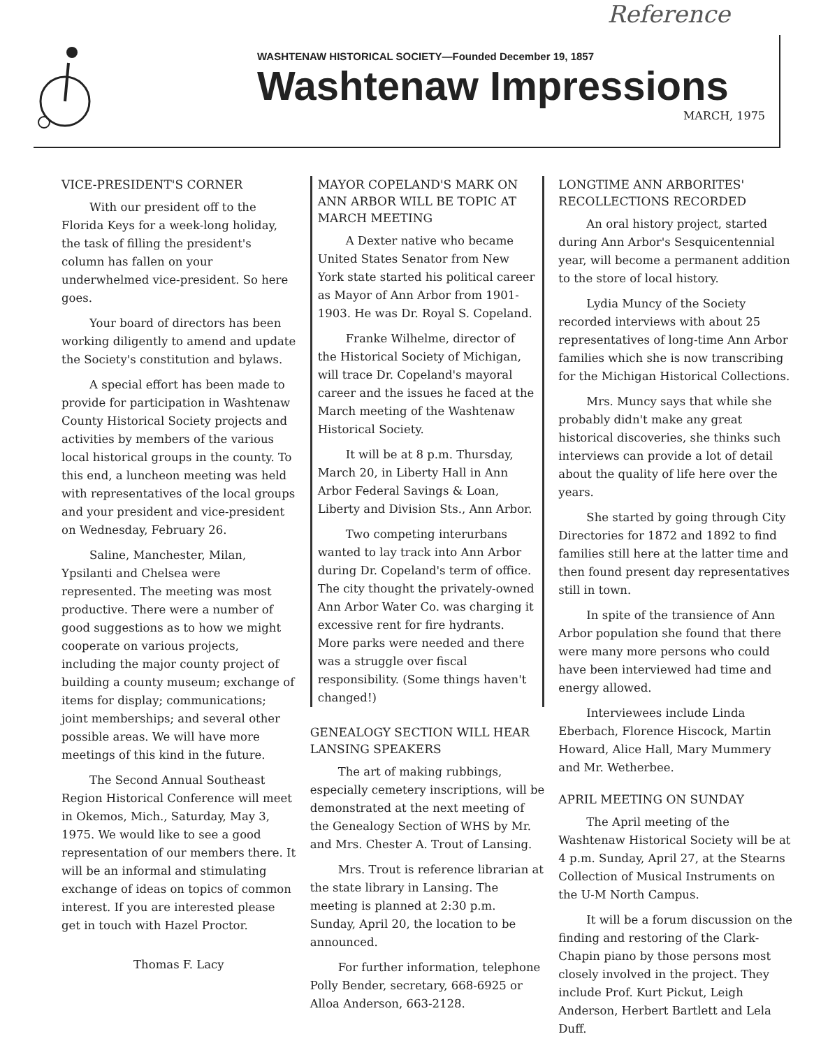Reference
WASHTENAW HISTORICAL SOCIETY—Founded December 19, 1857
Washtenaw Impressions
MARCH, 1975
VICE-PRESIDENT'S CORNER
With our president off to the Florida Keys for a week-long holiday, the task of filling the president's column has fallen on your underwhelmed vice-president. So here goes.
Your board of directors has been working diligently to amend and update the Society's constitution and bylaws.
A special effort has been made to provide for participation in Washtenaw County Historical Society projects and activities by members of the various local historical groups in the county. To this end, a luncheon meeting was held with representatives of the local groups and your president and vice-president on Wednesday, February 26.
Saline, Manchester, Milan, Ypsilanti and Chelsea were represented. The meeting was most productive. There were a number of good suggestions as to how we might cooperate on various projects, including the major county project of building a county museum; exchange of items for display; communications; joint memberships; and several other possible areas. We will have more meetings of this kind in the future.
The Second Annual Southeast Region Historical Conference will meet in Okemos, Mich., Saturday, May 3, 1975. We would like to see a good representation of our members there. It will be an informal and stimulating exchange of ideas on topics of common interest. If you are interested please get in touch with Hazel Proctor.
Thomas F. Lacy
MAYOR COPELAND'S MARK ON ANN ARBOR WILL BE TOPIC AT MARCH MEETING
A Dexter native who became United States Senator from New York state started his political career as Mayor of Ann Arbor from 1901-1903. He was Dr. Royal S. Copeland.
Franke Wilhelme, director of the Historical Society of Michigan, will trace Dr. Copeland's mayoral career and the issues he faced at the March meeting of the Washtenaw Historical Society.
It will be at 8 p.m. Thursday, March 20, in Liberty Hall in Ann Arbor Federal Savings & Loan, Liberty and Division Sts., Ann Arbor.
Two competing interurbans wanted to lay track into Ann Arbor during Dr. Copeland's term of office. The city thought the privately-owned Ann Arbor Water Co. was charging it excessive rent for fire hydrants. More parks were needed and there was a struggle over fiscal responsibility. (Some things haven't changed!)
GENEALOGY SECTION WILL HEAR LANSING SPEAKERS
The art of making rubbings, especially cemetery inscriptions, will be demonstrated at the next meeting of the Genealogy Section of WHS by Mr. and Mrs. Chester A. Trout of Lansing.
Mrs. Trout is reference librarian at the state library in Lansing. The meeting is planned at 2:30 p.m. Sunday, April 20, the location to be announced.
For further information, telephone Polly Bender, secretary, 668-6925 or Alloa Anderson, 663-2128.
LONGTIME ANN ARBORITES' RECOLLECTIONS RECORDED
An oral history project, started during Ann Arbor's Sesquicentennial year, will become a permanent addition to the store of local history.
Lydia Muncy of the Society recorded interviews with about 25 representatives of long-time Ann Arbor families which she is now transcribing for the Michigan Historical Collections.
Mrs. Muncy says that while she probably didn't make any great historical discoveries, she thinks such interviews can provide a lot of detail about the quality of life here over the years.
She started by going through City Directories for 1872 and 1892 to find families still here at the latter time and then found present day representatives still in town.
In spite of the transience of Ann Arbor population she found that there were many more persons who could have been interviewed had time and energy allowed.
Interviewees include Linda Eberbach, Florence Hiscock, Martin Howard, Alice Hall, Mary Mummery and Mr. Wetherbee.
APRIL MEETING ON SUNDAY
The April meeting of the Washtenaw Historical Society will be at 4 p.m. Sunday, April 27, at the Stearns Collection of Musical Instruments on the U-M North Campus.
It will be a forum discussion on the finding and restoring of the Clark-Chapin piano by those persons most closely involved in the project. They include Prof. Kurt Pickut, Leigh Anderson, Herbert Bartlett and Lela Duff.